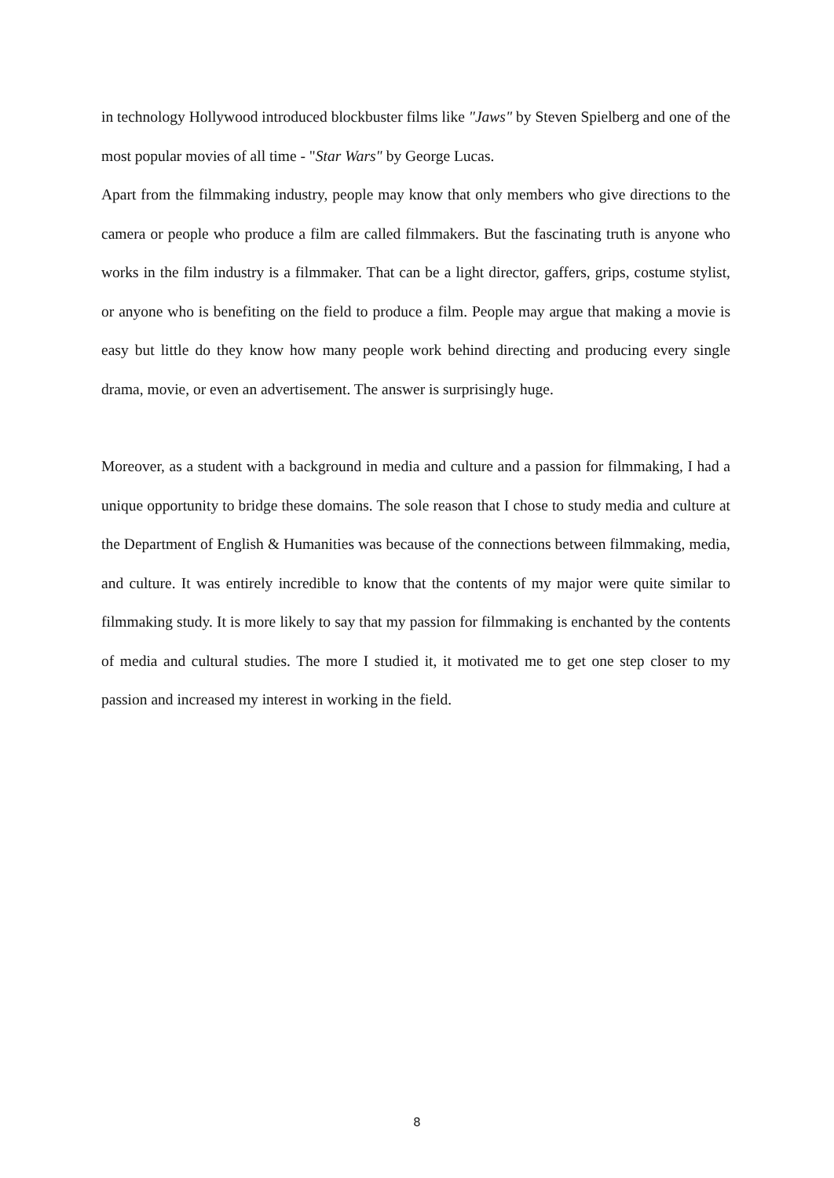in technology Hollywood introduced blockbuster films like "Jaws" by Steven Spielberg and one of the most popular movies of all time - "Star Wars" by George Lucas.
Apart from the filmmaking industry, people may know that only members who give directions to the camera or people who produce a film are called filmmakers. But the fascinating truth is anyone who works in the film industry is a filmmaker. That can be a light director, gaffers, grips, costume stylist, or anyone who is benefiting on the field to produce a film. People may argue that making a movie is easy but little do they know how many people work behind directing and producing every single drama, movie, or even an advertisement. The answer is surprisingly huge.
Moreover, as a student with a background in media and culture and a passion for filmmaking, I had a unique opportunity to bridge these domains. The sole reason that I chose to study media and culture at the Department of English & Humanities was because of the connections between filmmaking, media, and culture. It was entirely incredible to know that the contents of my major were quite similar to filmmaking study. It is more likely to say that my passion for filmmaking is enchanted by the contents of media and cultural studies. The more I studied it, it motivated me to get one step closer to my passion and increased my interest in working in the field.
8